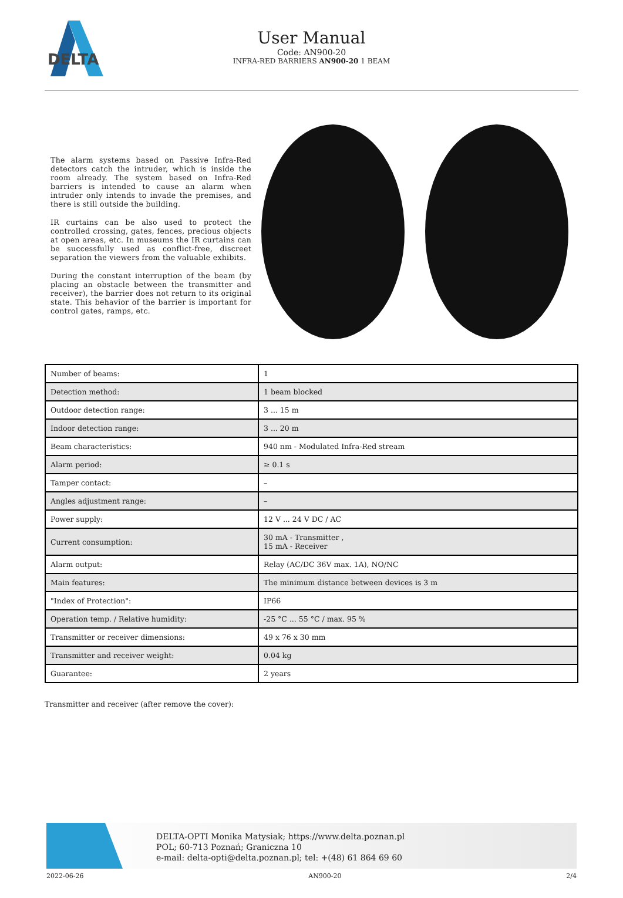DELTA
User Manual
Code: AN900-20
INFRA-RED BARRIERS AN900-20 1 BEAM
The alarm systems based on Passive Infra-Red detectors catch the intruder, which is inside the room already. The system based on Infra-Red barriers is intended to cause an alarm when intruder only intends to invade the premises, and there is still outside the building.
IR curtains can be also used to protect the controlled crossing, gates, fences, precious objects at open areas, etc. In museums the IR curtains can be successfully used as conflict-free, discreet separation the viewers from the valuable exhibits.
During the constant interruption of the beam (by placing an obstacle between the transmitter and receiver), the barrier does not return to its original state. This behavior of the barrier is important for control gates, ramps, etc.
| Number of beams: | 1 |
| Detection method: | 1 beam blocked |
| Outdoor detection range: | 3 ... 15 m |
| Indoor detection range: | 3 ... 20 m |
| Beam characteristics: | 940 nm - Modulated Infra-Red stream |
| Alarm period: | ≥ 0.1 s |
| Tamper contact: | – |
| Angles adjustment range: | – |
| Power supply: | 12 V ... 24 V DC / AC |
| Current consumption: | 30 mA - Transmitter , 15 mA - Receiver |
| Alarm output: | Relay (AC/DC 36V max. 1A), NO/NC |
| Main features: | The minimum distance between devices is 3 m |
| "Index of Protection": | IP66 |
| Operation temp. / Relative humidity: | -25 °C ... 55 °C / max. 95 % |
| Transmitter or receiver dimensions: | 49 x 76 x 30 mm |
| Transmitter and receiver weight: | 0.04 kg |
| Guarantee: | 2 years |
Transmitter and receiver (after remove the cover):
DELTA-OPTI Monika Matysiak; https://www.delta.poznan.pl
POL; 60-713 Poznań; Graniczna 10
e-mail: delta-opti@delta.poznan.pl; tel: +(48) 61 864 69 60
2022-06-26 AN900-20 2/4